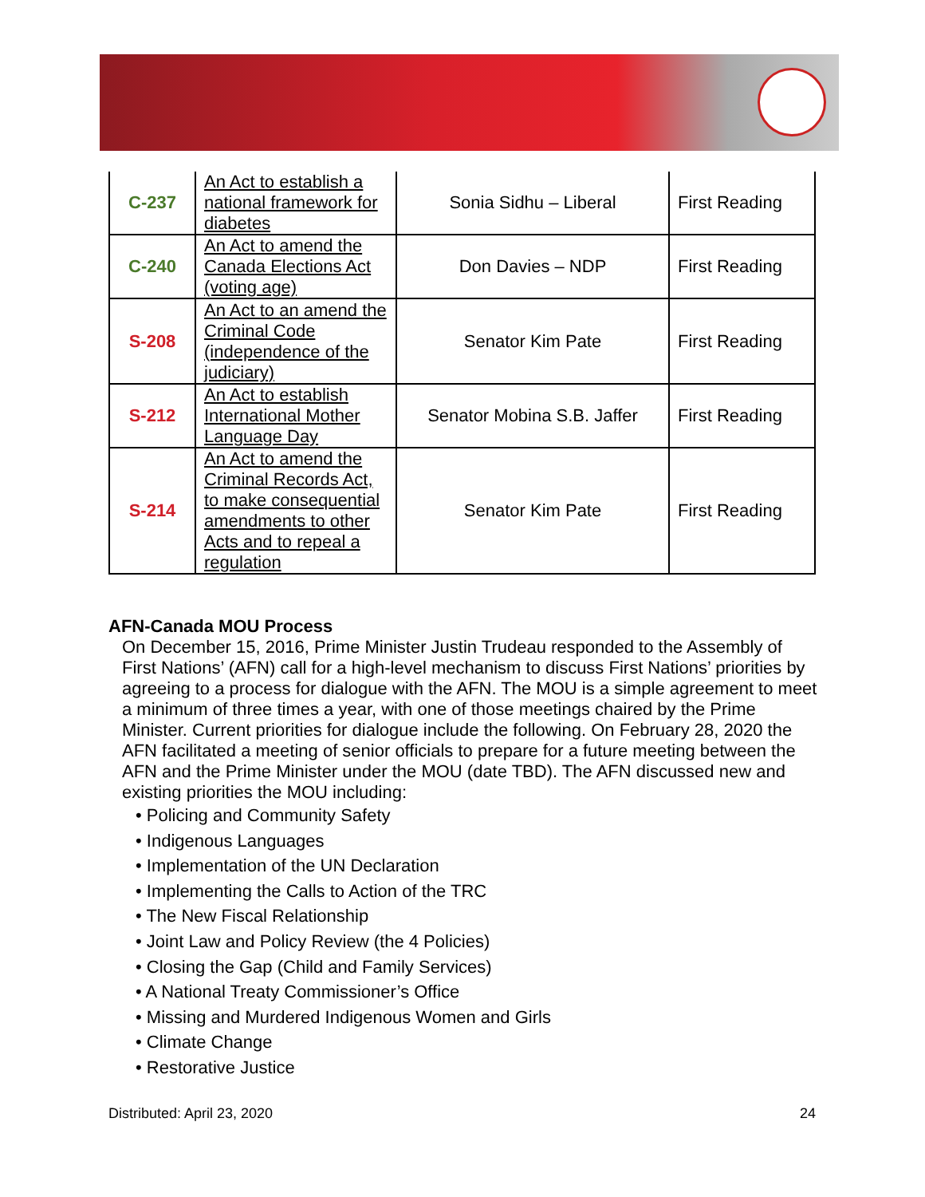| C-237 | An Act to establish a national framework for diabetes | Sonia Sidhu – Liberal | First Reading |
| C-240 | An Act to amend the Canada Elections Act (voting age) | Don Davies – NDP | First Reading |
| S-208 | An Act to an amend the Criminal Code (independence of the judiciary) | Senator Kim Pate | First Reading |
| S-212 | An Act to establish International Mother Language Day | Senator Mobina S.B. Jaffer | First Reading |
| S-214 | An Act to amend the Criminal Records Act, to make consequential amendments to other Acts and to repeal a regulation | Senator Kim Pate | First Reading |
AFN-Canada MOU Process
On December 15, 2016, Prime Minister Justin Trudeau responded to the Assembly of First Nations’ (AFN) call for a high-level mechanism to discuss First Nations’ priorities by agreeing to a process for dialogue with the AFN. The MOU is a simple agreement to meet a minimum of three times a year, with one of those meetings chaired by the Prime Minister. Current priorities for dialogue include the following. On February 28, 2020 the AFN facilitated a meeting of senior officials to prepare for a future meeting between the AFN and the Prime Minister under the MOU (date TBD). The AFN discussed new and existing priorities the MOU including:
• Policing and Community Safety
• Indigenous Languages
• Implementation of the UN Declaration
• Implementing the Calls to Action of the TRC
• The New Fiscal Relationship
• Joint Law and Policy Review (the 4 Policies)
• Closing the Gap (Child and Family Services)
• A National Treaty Commissioner’s Office
• Missing and Murdered Indigenous Women and Girls
• Climate Change
• Restorative Justice
Distributed: April 23, 2020 24